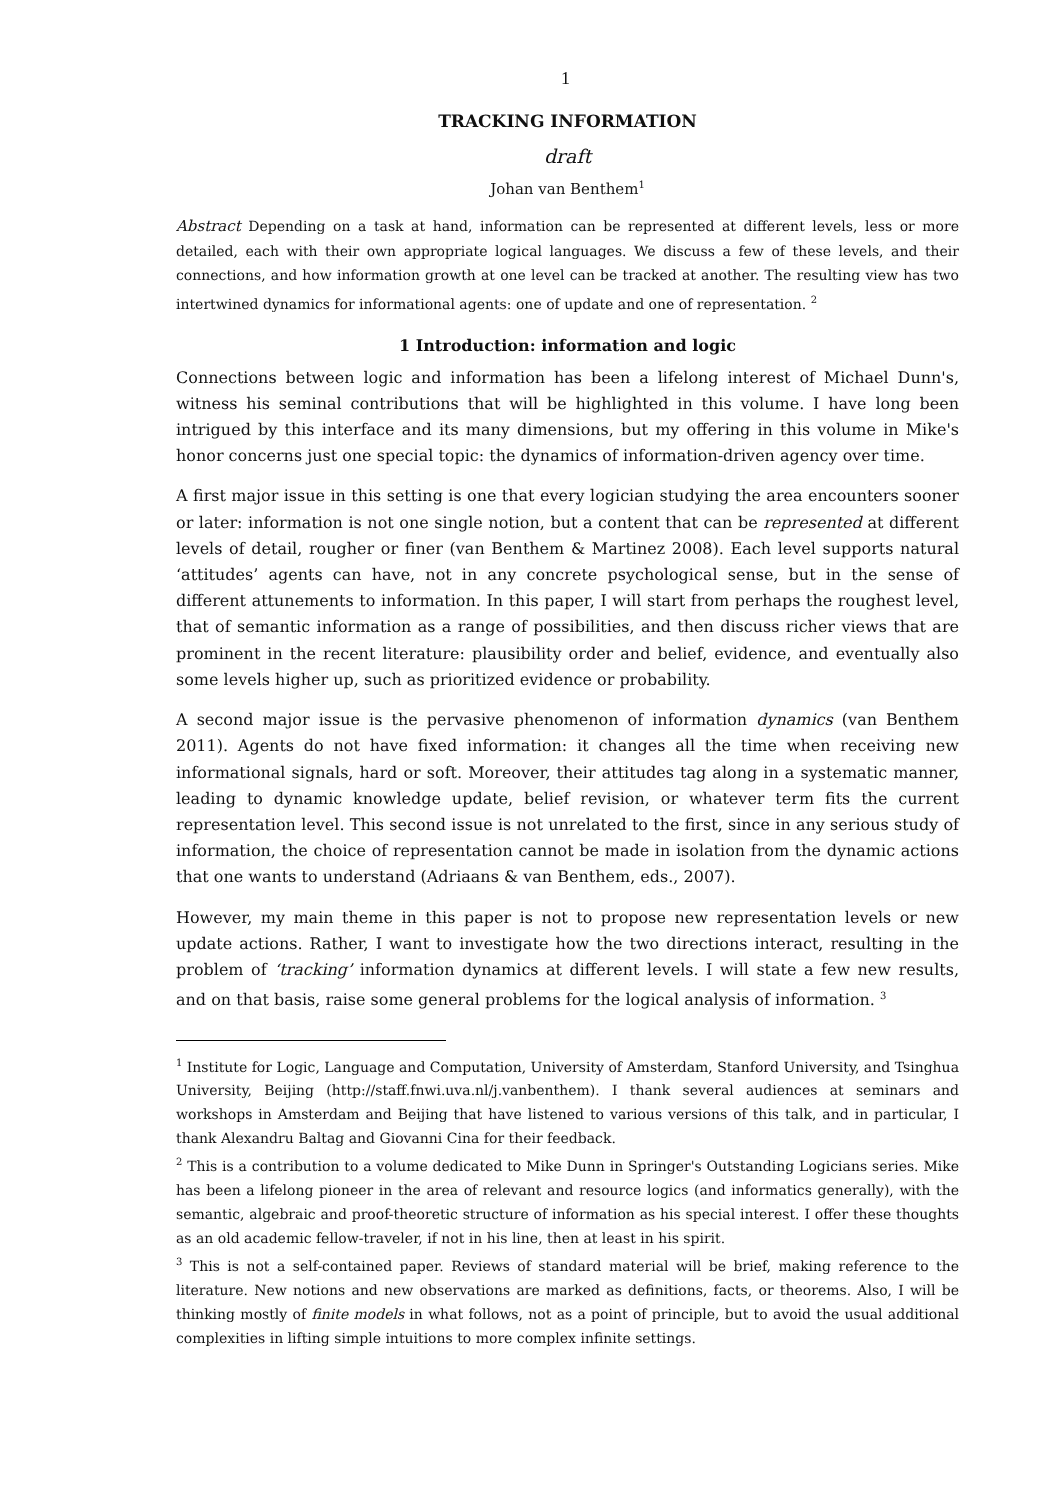1
TRACKING INFORMATION
draft
Johan van Benthem<sup>1</sup>
Abstract Depending on a task at hand, information can be represented at different levels, less or more detailed, each with their own appropriate logical languages. We discuss a few of these levels, and their connections, and how information growth at one level can be tracked at another. The resulting view has two intertwined dynamics for informational agents: one of update and one of representation. <sup>2</sup>
1 Introduction: information and logic
Connections between logic and information has been a lifelong interest of Michael Dunn's, witness his seminal contributions that will be highlighted in this volume. I have long been intrigued by this interface and its many dimensions, but my offering in this volume in Mike's honor concerns just one special topic: the dynamics of information-driven agency over time.
A first major issue in this setting is one that every logician studying the area encounters sooner or later: information is not one single notion, but a content that can be represented at different levels of detail, rougher or finer (van Benthem & Martinez 2008). Each level supports natural ‘attitudes’ agents can have, not in any concrete psychological sense, but in the sense of different attunements to information. In this paper, I will start from perhaps the roughest level, that of semantic information as a range of possibilities, and then discuss richer views that are prominent in the recent literature: plausibility order and belief, evidence, and eventually also some levels higher up, such as prioritized evidence or probability.
A second major issue is the pervasive phenomenon of information dynamics (van Benthem 2011). Agents do not have fixed information: it changes all the time when receiving new informational signals, hard or soft. Moreover, their attitudes tag along in a systematic manner, leading to dynamic knowledge update, belief revision, or whatever term fits the current representation level. This second issue is not unrelated to the first, since in any serious study of information, the choice of representation cannot be made in isolation from the dynamic actions that one wants to understand (Adriaans & van Benthem, eds., 2007).
However, my main theme in this paper is not to propose new representation levels or new update actions. Rather, I want to investigate how the two directions interact, resulting in the problem of ‘tracking’ information dynamics at different levels. I will state a few new results, and on that basis, raise some general problems for the logical analysis of information. <sup>3</sup>
<sup>1</sup> Institute for Logic, Language and Computation, University of Amsterdam, Stanford University, and Tsinghua University, Beijing (http://staff.fnwi.uva.nl/j.vanbenthem). I thank several audiences at seminars and workshops in Amsterdam and Beijing that have listened to various versions of this talk, and in particular, I thank Alexandru Baltag and Giovanni Cina for their feedback.
<sup>2</sup> This is a contribution to a volume dedicated to Mike Dunn in Springer's Outstanding Logicians series. Mike has been a lifelong pioneer in the area of relevant and resource logics (and informatics generally), with the semantic, algebraic and proof-theoretic structure of information as his special interest. I offer these thoughts as an old academic fellow-traveler, if not in his line, then at least in his spirit.
<sup>3</sup> This is not a self-contained paper. Reviews of standard material will be brief, making reference to the literature. New notions and new observations are marked as definitions, facts, or theorems. Also, I will be thinking mostly of finite models in what follows, not as a point of principle, but to avoid the usual additional complexities in lifting simple intuitions to more complex infinite settings.